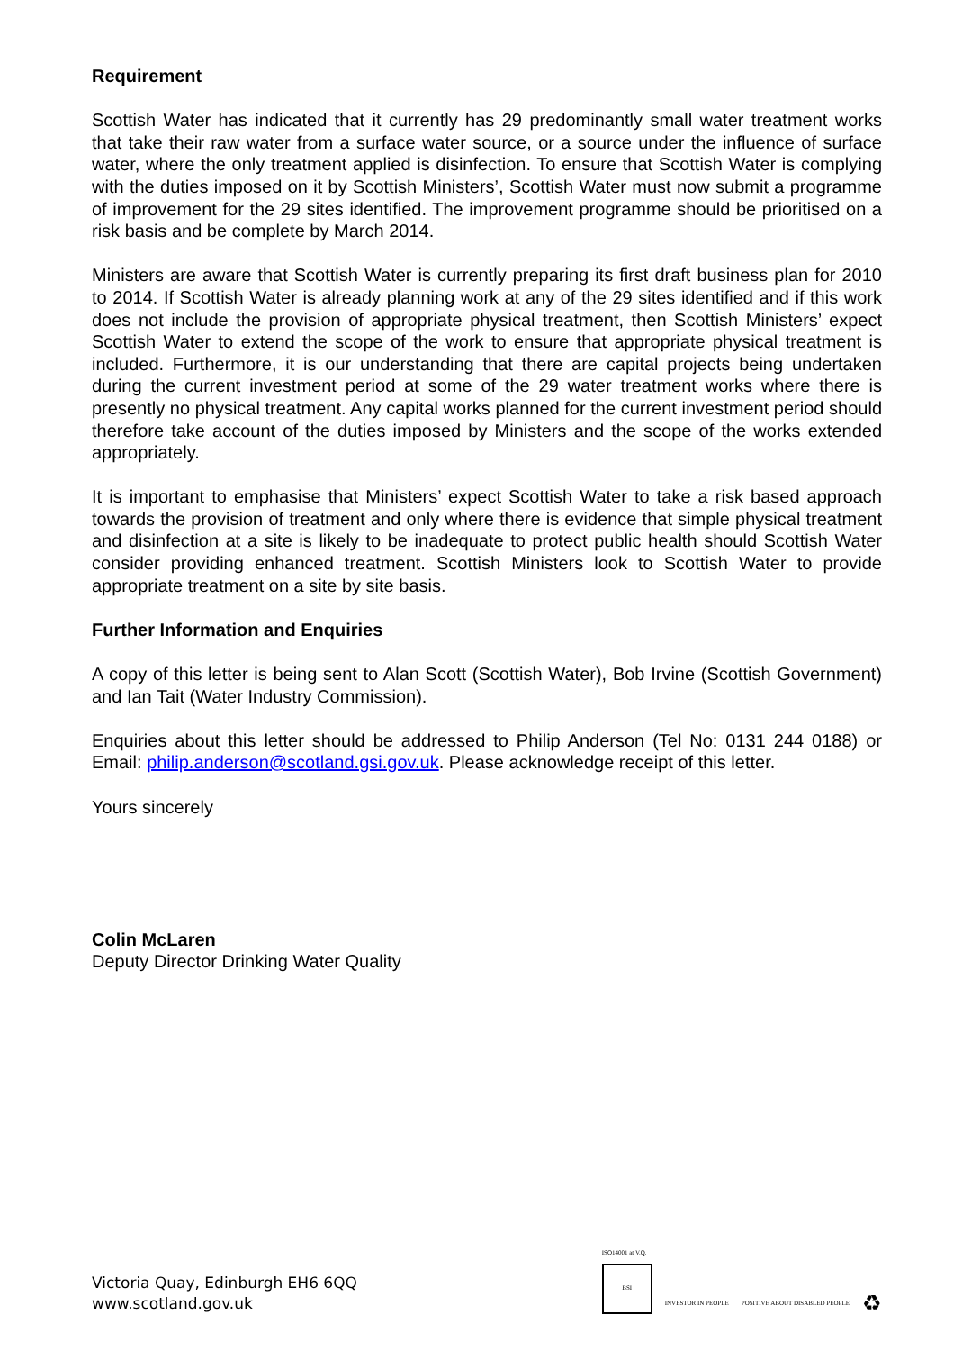Requirement
Scottish Water has indicated that it currently has 29 predominantly small water treatment works that take their raw water from a surface water source, or a source under the influence of surface water, where the only treatment applied is disinfection. To ensure that Scottish Water is complying with the duties imposed on it by Scottish Ministers’, Scottish Water must now submit a programme of improvement for the 29 sites identified. The improvement programme should be prioritised on a risk basis and be complete by March 2014.
Ministers are aware that Scottish Water is currently preparing its first draft business plan for 2010 to 2014. If Scottish Water is already planning work at any of the 29 sites identified and if this work does not include the provision of appropriate physical treatment, then Scottish Ministers’ expect Scottish Water to extend the scope of the work to ensure that appropriate physical treatment is included. Furthermore, it is our understanding that there are capital projects being undertaken during the current investment period at some of the 29 water treatment works where there is presently no physical treatment. Any capital works planned for the current investment period should therefore take account of the duties imposed by Ministers and the scope of the works extended appropriately.
It is important to emphasise that Ministers’ expect Scottish Water to take a risk based approach towards the provision of treatment and only where there is evidence that simple physical treatment and disinfection at a site is likely to be inadequate to protect public health should Scottish Water consider providing enhanced treatment. Scottish Ministers look to Scottish Water to provide appropriate treatment on a site by site basis.
Further Information and Enquiries
A copy of this letter is being sent to Alan Scott (Scottish Water), Bob Irvine (Scottish Government) and Ian Tait (Water Industry Commission).
Enquiries about this letter should be addressed to Philip Anderson (Tel No: 0131 244 0188) or Email: philip.anderson@scotland.gsi.gov.uk. Please acknowledge receipt of this letter.
Yours sincerely
Colin McLaren
Deputy Director Drinking Water Quality
Victoria Quay, Edinburgh EH6 6QQ
www.scotland.gov.uk
ISO14001 at V.Q.
BSI
INVESTOR IN PEOPLE
POSITIVE ABOUT DISABLED PEOPLE
♻